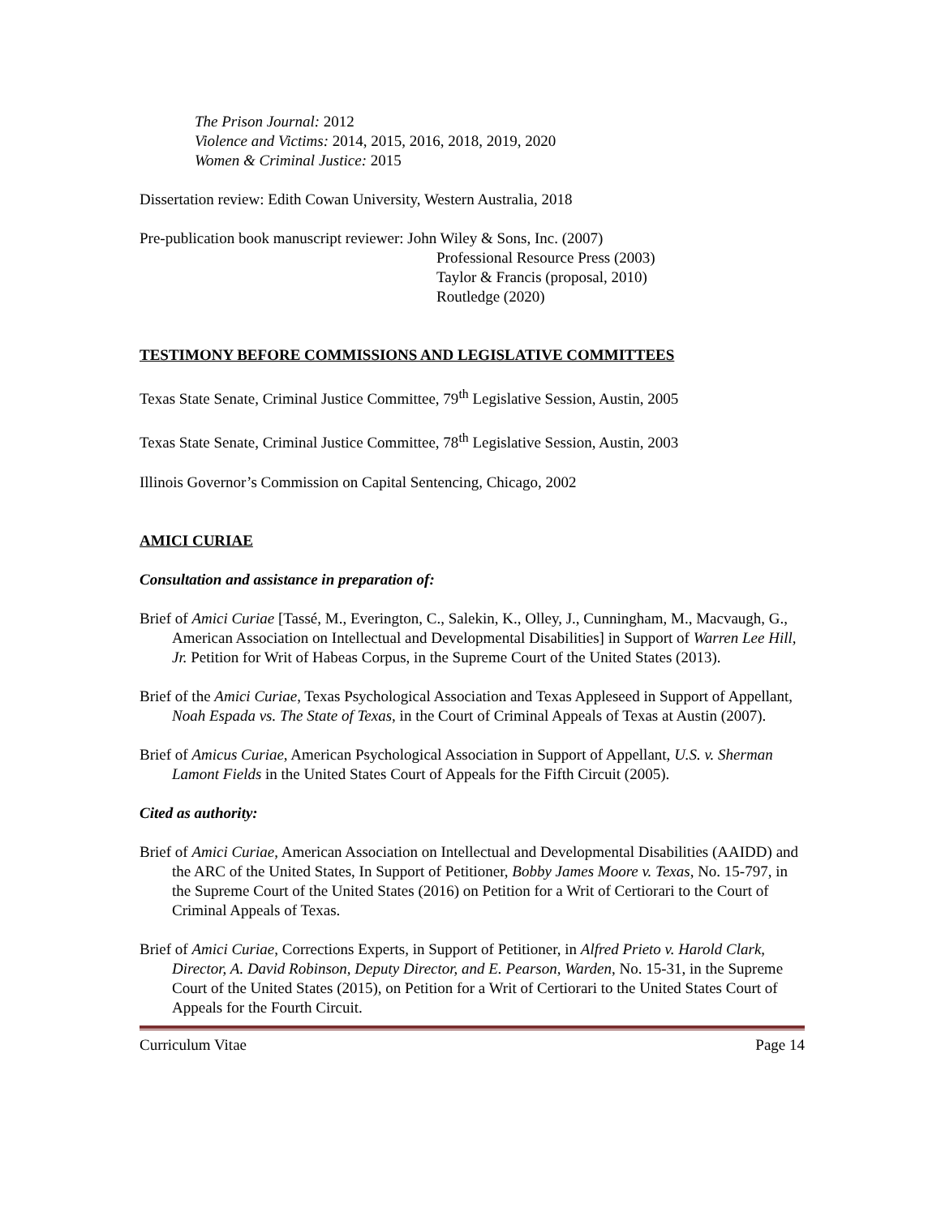The Prison Journal: 2012
Violence and Victims: 2014, 2015, 2016, 2018, 2019, 2020
Women & Criminal Justice: 2015
Dissertation review: Edith Cowan University, Western Australia, 2018
Pre-publication book manuscript reviewer: John Wiley & Sons, Inc. (2007)
Professional Resource Press (2003)
Taylor & Francis (proposal, 2010)
Routledge (2020)
TESTIMONY BEFORE COMMISSIONS AND LEGISLATIVE COMMITTEES
Texas State Senate, Criminal Justice Committee, 79<sup>th</sup> Legislative Session, Austin, 2005
Texas State Senate, Criminal Justice Committee, 78<sup>th</sup> Legislative Session, Austin, 2003
Illinois Governor’s Commission on Capital Sentencing, Chicago, 2002
AMICI CURIAE
Consultation and assistance in preparation of:
Brief of Amici Curiae [Tassé, M., Everington, C., Salekin, K., Olley, J., Cunningham, M., Macvaugh, G., American Association on Intellectual and Developmental Disabilities] in Support of Warren Lee Hill, Jr. Petition for Writ of Habeas Corpus, in the Supreme Court of the United States (2013).
Brief of the Amici Curiae, Texas Psychological Association and Texas Appleseed in Support of Appellant, Noah Espada vs. The State of Texas, in the Court of Criminal Appeals of Texas at Austin (2007).
Brief of Amicus Curiae, American Psychological Association in Support of Appellant, U.S. v. Sherman Lamont Fields in the United States Court of Appeals for the Fifth Circuit (2005).
Cited as authority:
Brief of Amici Curiae, American Association on Intellectual and Developmental Disabilities (AAIDD) and the ARC of the United States, In Support of Petitioner, Bobby James Moore v. Texas, No. 15-797, in the Supreme Court of the United States (2016) on Petition for a Writ of Certiorari to the Court of Criminal Appeals of Texas.
Brief of Amici Curiae, Corrections Experts, in Support of Petitioner, in Alfred Prieto v. Harold Clark, Director, A. David Robinson, Deputy Director, and E. Pearson, Warden, No. 15-31, in the Supreme Court of the United States (2015), on Petition for a Writ of Certiorari to the United States Court of Appeals for the Fourth Circuit.
Curriculum Vitae Page 14